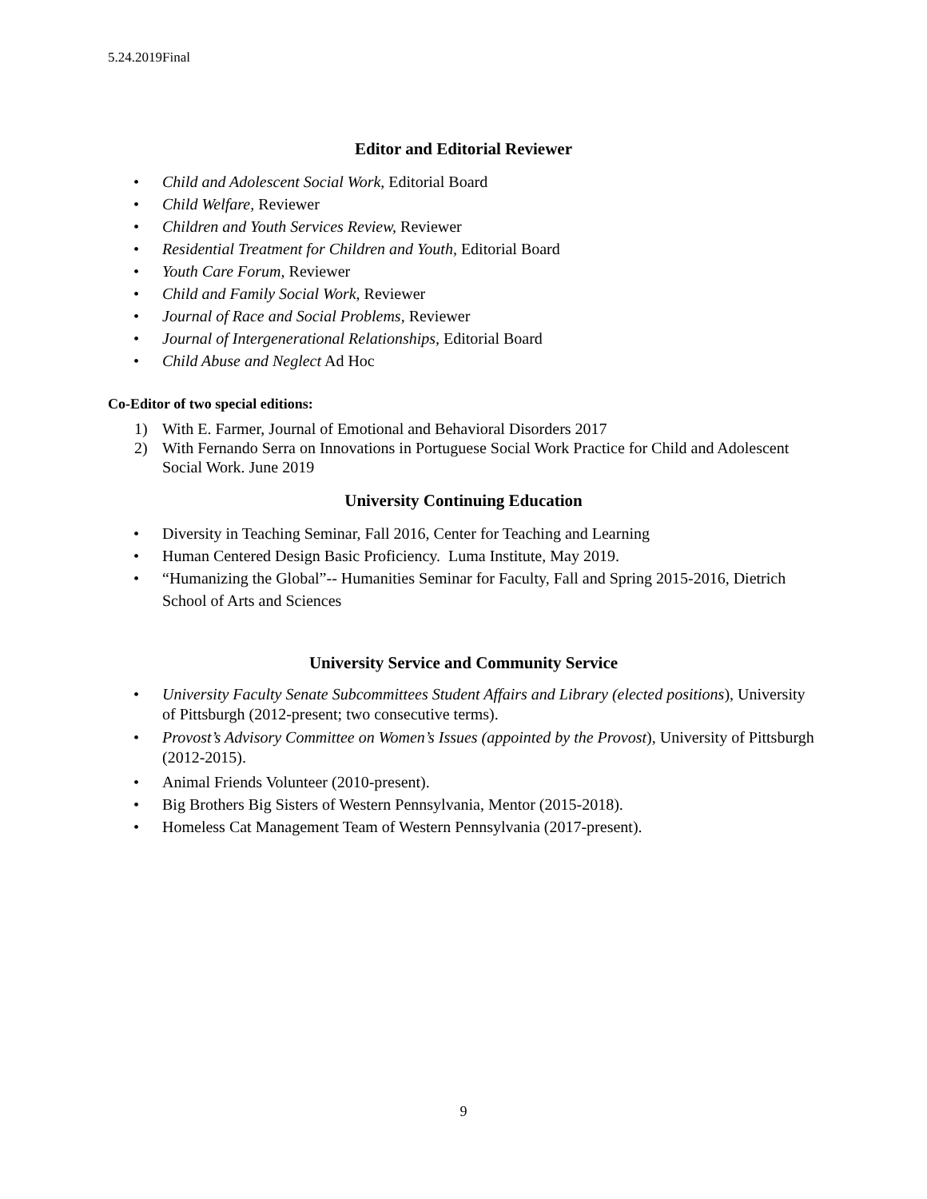5.24.2019Final
Editor and Editorial Reviewer
• Child and Adolescent Social Work, Editorial Board
• Child Welfare, Reviewer
• Children and Youth Services Review, Reviewer
• Residential Treatment for Children and Youth, Editorial Board
• Youth Care Forum, Reviewer
• Child and Family Social Work, Reviewer
• Journal of Race and Social Problems, Reviewer
• Journal of Intergenerational Relationships, Editorial Board
• Child Abuse and Neglect Ad Hoc
Co-Editor of two special editions:
1) With E. Farmer, Journal of Emotional and Behavioral Disorders 2017
2) With Fernando Serra on Innovations in Portuguese Social Work Practice for Child and Adolescent Social Work. June 2019
University Continuing Education
• Diversity in Teaching Seminar, Fall 2016, Center for Teaching and Learning
• Human Centered Design Basic Proficiency. Luma Institute, May 2019.
• “Humanizing the Global”-- Humanities Seminar for Faculty, Fall and Spring 2015-2016, Dietrich School of Arts and Sciences
University Service and Community Service
• University Faculty Senate Subcommittees Student Affairs and Library (elected positions), University of Pittsburgh (2012-present; two consecutive terms).
• Provost’s Advisory Committee on Women’s Issues (appointed by the Provost), University of Pittsburgh (2012-2015).
• Animal Friends Volunteer (2010-present).
• Big Brothers Big Sisters of Western Pennsylvania, Mentor (2015-2018).
• Homeless Cat Management Team of Western Pennsylvania (2017-present).
9